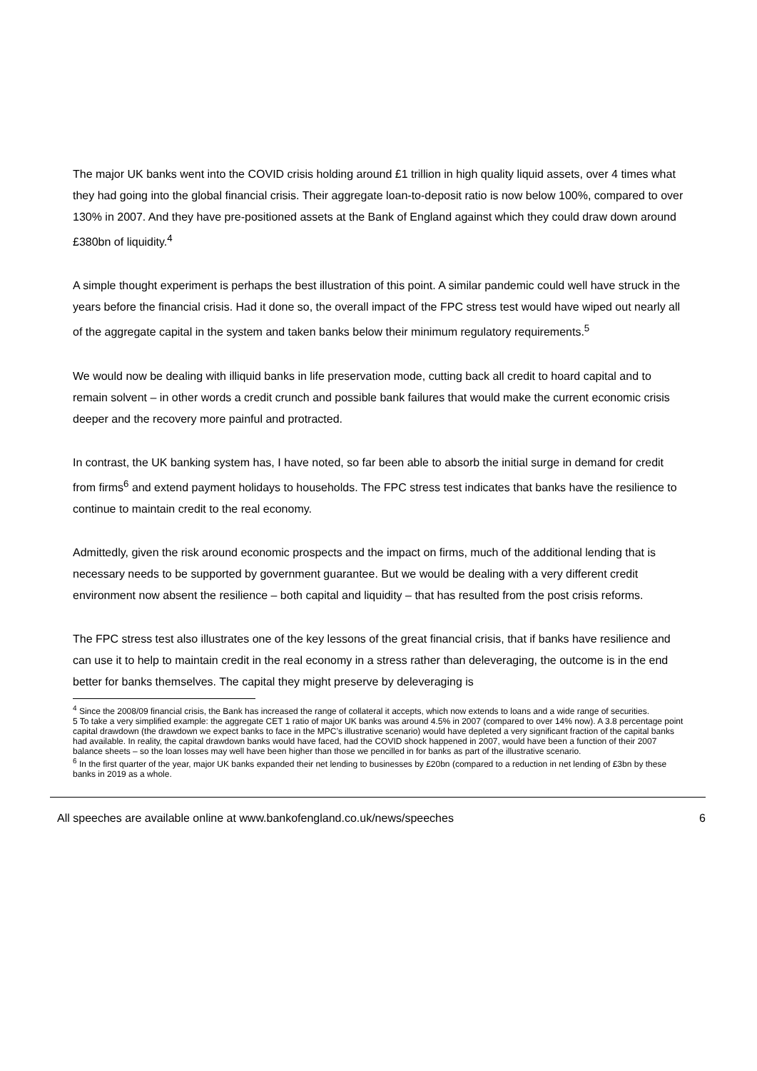The major UK banks went into the COVID crisis holding around £1 trillion in high quality liquid assets, over 4 times what they had going into the global financial crisis. Their aggregate loan-to-deposit ratio is now below 100%, compared to over 130% in 2007. And they have pre-positioned assets at the Bank of England against which they could draw down around £380bn of liquidity.<sup>4</sup>
A simple thought experiment is perhaps the best illustration of this point. A similar pandemic could well have struck in the years before the financial crisis. Had it done so, the overall impact of the FPC stress test would have wiped out nearly all of the aggregate capital in the system and taken banks below their minimum regulatory requirements.<sup>5</sup>
We would now be dealing with illiquid banks in life preservation mode, cutting back all credit to hoard capital and to remain solvent – in other words a credit crunch and possible bank failures that would make the current economic crisis deeper and the recovery more painful and protracted.
In contrast, the UK banking system has, I have noted, so far been able to absorb the initial surge in demand for credit from firms<sup>6</sup> and extend payment holidays to households. The FPC stress test indicates that banks have the resilience to continue to maintain credit to the real economy.
Admittedly, given the risk around economic prospects and the impact on firms, much of the additional lending that is necessary needs to be supported by government guarantee. But we would be dealing with a very different credit environment now absent the resilience – both capital and liquidity – that has resulted from the post crisis reforms.
The FPC stress test also illustrates one of the key lessons of the great financial crisis, that if banks have resilience and can use it to help to maintain credit in the real economy in a stress rather than deleveraging, the outcome is in the end better for banks themselves. The capital they might preserve by deleveraging is
<sup>4</sup> Since the 2008/09 financial crisis, the Bank has increased the range of collateral it accepts, which now extends to loans and a wide range of securities.
5 To take a very simplified example: the aggregate CET 1 ratio of major UK banks was around 4.5% in 2007 (compared to over 14% now). A 3.8 percentage point capital drawdown (the drawdown we expect banks to face in the MPC’s illustrative scenario) would have depleted a very significant fraction of the capital banks had available. In reality, the capital drawdown banks would have faced, had the COVID shock happened in 2007, would have been a function of their 2007 balance sheets – so the loan losses may well have been higher than those we pencilled in for banks as part of the illustrative scenario.
<sup>6</sup> In the first quarter of the year, major UK banks expanded their net lending to businesses by £20bn (compared to a reduction in net lending of £3bn by these banks in 2019 as a whole.
All speeches are available online at www.bankofengland.co.uk/news/speeches 6